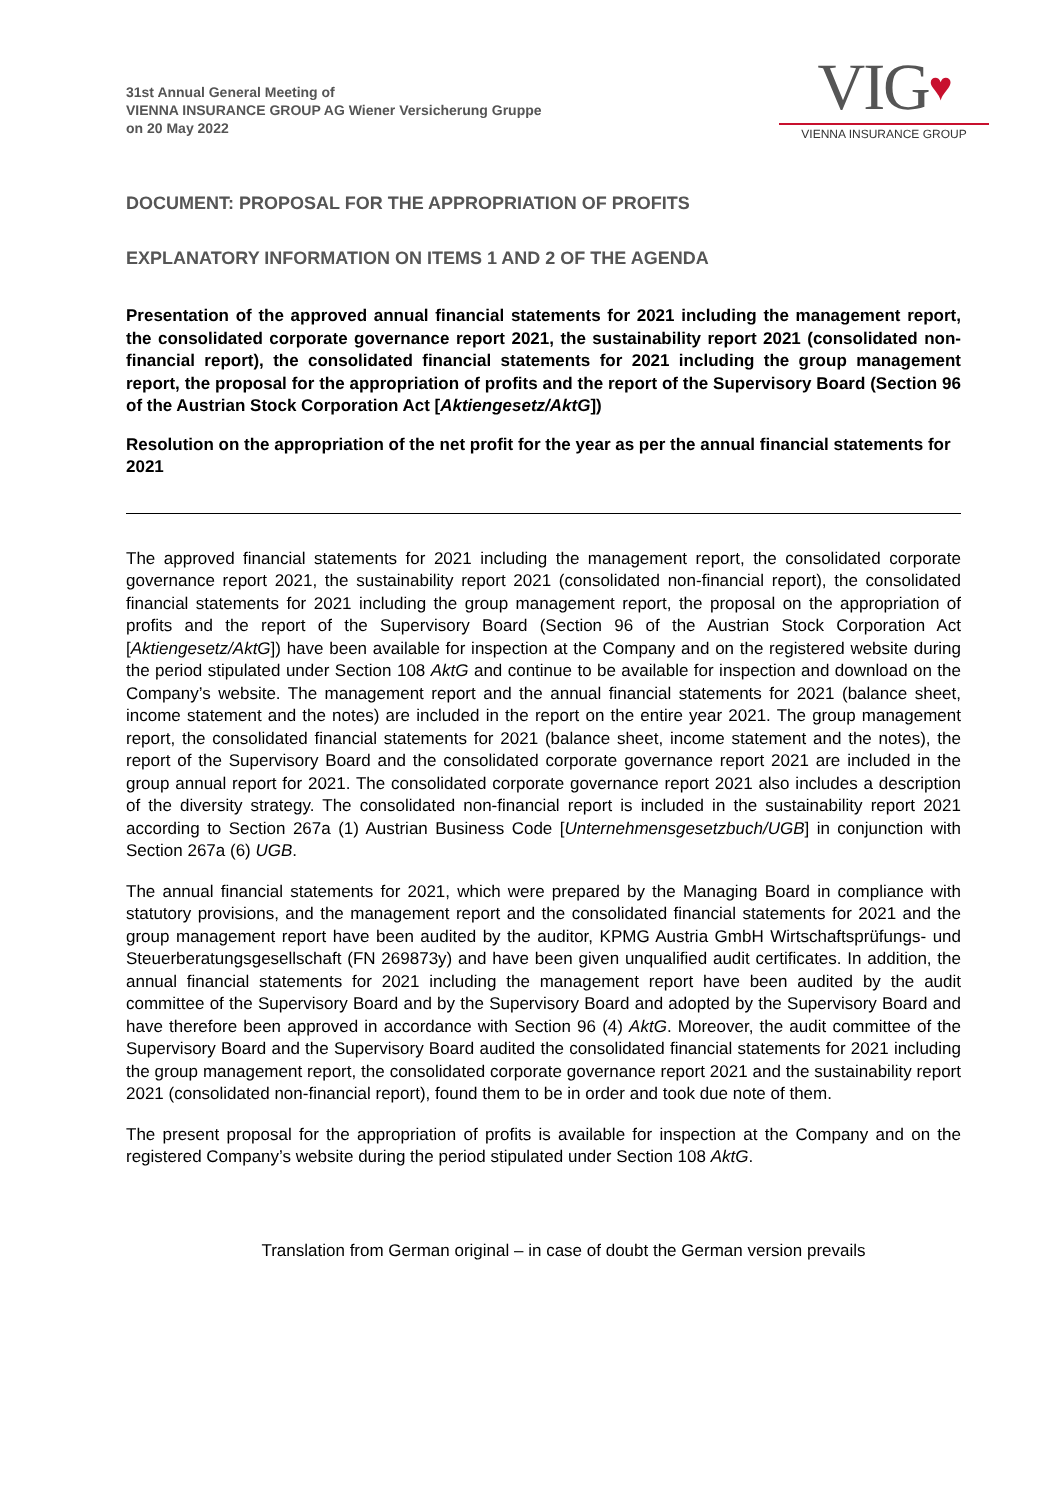31st Annual General Meeting of
VIENNA INSURANCE GROUP AG Wiener Versicherung Gruppe
on 20 May 2022
VIG♥
VIENNA INSURANCE GROUP
DOCUMENT: PROPOSAL FOR THE APPROPRIATION OF PROFITS
EXPLANATORY INFORMATION ON ITEMS 1 AND 2 OF THE AGENDA
Presentation of the approved annual financial statements for 2021 including the management report, the consolidated corporate governance report 2021, the sustainability report 2021 (consolidated non-financial report), the consolidated financial statements for 2021 including the group management report, the proposal for the appropriation of profits and the report of the Supervisory Board (Section 96 of the Austrian Stock Corporation Act [Aktiengesetz/AktG])
Resolution on the appropriation of the net profit for the year as per the annual financial statements for 2021
The approved financial statements for 2021 including the management report, the consolidated corporate governance report 2021, the sustainability report 2021 (consolidated non-financial report), the consolidated financial statements for 2021 including the group management report, the proposal on the appropriation of profits and the report of the Supervisory Board (Section 96 of the Austrian Stock Corporation Act [Aktiengesetz/AktG]) have been available for inspection at the Company and on the registered website during the period stipulated under Section 108 AktG and continue to be available for inspection and download on the Company’s website. The management report and the annual financial statements for 2021 (balance sheet, income statement and the notes) are included in the report on the entire year 2021. The group management report, the consolidated financial statements for 2021 (balance sheet, income statement and the notes), the report of the Supervisory Board and the consolidated corporate governance report 2021 are included in the group annual report for 2021. The consolidated corporate governance report 2021 also includes a description of the diversity strategy. The consolidated non-financial report is included in the sustainability report 2021 according to Section 267a (1) Austrian Business Code [Unternehmensgesetzbuch/UGB] in conjunction with Section 267a (6) UGB.
The annual financial statements for 2021, which were prepared by the Managing Board in compliance with statutory provisions, and the management report and the consolidated financial statements for 2021 and the group management report have been audited by the auditor, KPMG Austria GmbH Wirtschaftsprüfungs- und Steuerberatungsgesellschaft (FN 269873y) and have been given unqualified audit certificates. In addition, the annual financial statements for 2021 including the management report have been audited by the audit committee of the Supervisory Board and by the Supervisory Board and adopted by the Supervisory Board and have therefore been approved in accordance with Section 96 (4) AktG. Moreover, the audit committee of the Supervisory Board and the Supervisory Board audited the consolidated financial statements for 2021 including the group management report, the consolidated corporate governance report 2021 and the sustainability report 2021 (consolidated non-financial report), found them to be in order and took due note of them.
The present proposal for the appropriation of profits is available for inspection at the Company and on the registered Company’s website during the period stipulated under Section 108 AktG.
Translation from German original – in case of doubt the German version prevails